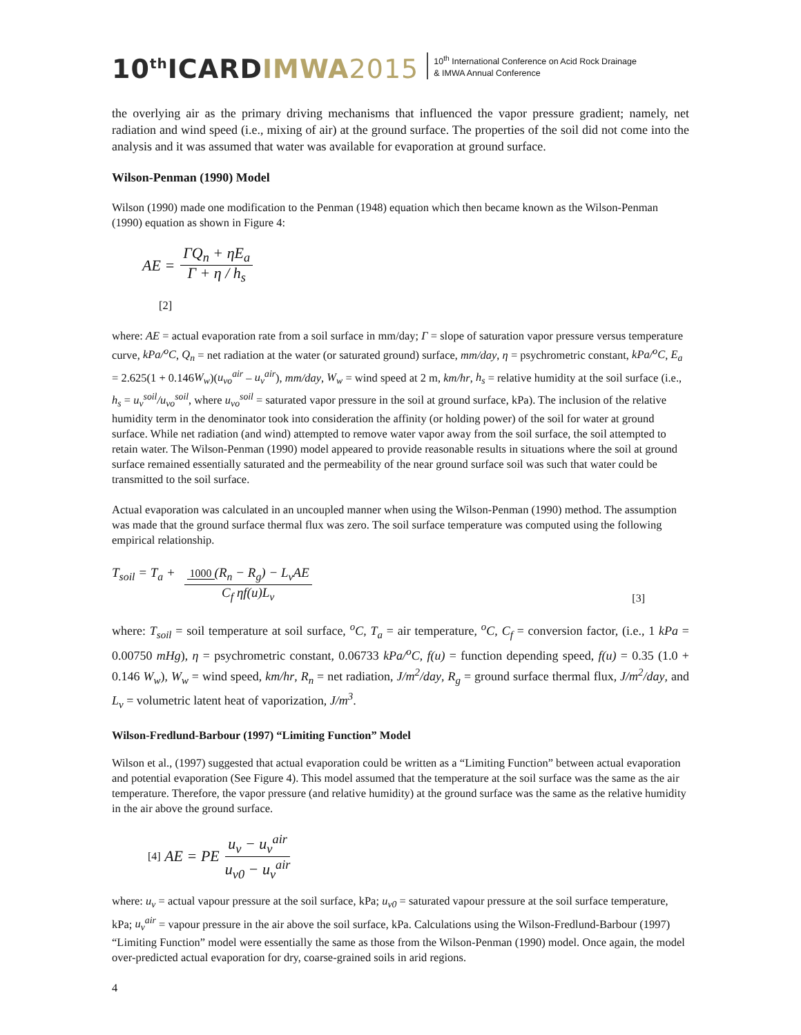10<sup>th</sup>ICARDIMWA 2015
10<sup>th</sup> International Conference on Acid Rock Drainage
& IMWA Annual Conference
the overlying air as the primary driving mechanisms that influenced the vapor pressure gradient; namely, net radiation and wind speed (i.e., mixing of air) at the ground surface. The properties of the soil did not come into the analysis and it was assumed that water was available for evaporation at ground surface.
Wilson-Penman (1990) Model
Wilson (1990) made one modification to the Penman (1948) equation which then became known as the Wilson-Penman (1990) equation as shown in Figure 4:
AE = ΓQ<sub>n</sub> + ηE<sub>a</sub> Γ + η / h<sub>s</sub>
[2]
where: AE = actual evaporation rate from a soil surface in mm/day; Γ = slope of saturation vapor pressure versus temperature curve, kPa/<sup>o</sup>C, Q<sub>n</sub> = net radiation at the water (or saturated ground) surface, mm/day, η = psychrometric constant, kPa/<sup>o</sup>C, E<sub>a</sub> = 2.625(1 + 0.146W<sub>w</sub>)(u<sub>vo</sub><sup>air</sup> – u<sub>v</sub><sup>air</sup>), mm/day, W<sub>w</sub> = wind speed at 2 m, km/hr, h<sub>s</sub> = relative humidity at the soil surface (i.e., h<sub>s</sub> = u<sub>v</sub><sup>soil</sup>/u<sub>vo</sub><sup>soil</sup>, where u<sub>vo</sub><sup>soil</sup> = saturated vapor pressure in the soil at ground surface, kPa). The inclusion of the relative humidity term in the denominator took into consideration the affinity (or holding power) of the soil for water at ground surface. While net radiation (and wind) attempted to remove water vapor away from the soil surface, the soil attempted to retain water. The Wilson-Penman (1990) model appeared to provide reasonable results in situations where the soil at ground surface remained essentially saturated and the permeability of the near ground surface soil was such that water could be transmitted to the soil surface.
Actual evaporation was calculated in an uncoupled manner when using the Wilson-Penman (1990) method. The assumption was made that the ground surface thermal flux was zero. The soil surface temperature was computed using the following empirical relationship.
T<sub>soil</sub> = T<sub>a</sub> + 1000 (R<sub>n</sub> − R<sub>g</sub>) − L<sub>v</sub>AE C<sub>f</sub> ηf(u)L<sub>v</sub> [3]
where: T<sub>soil</sub> = soil temperature at soil surface, <sup>o</sup>C, T<sub>a</sub> = air temperature, <sup>o</sup>C, C<sub>f</sub> = conversion factor, (i.e., 1 kPa = 0.00750 mHg), η = psychrometric constant, 0.06733 kPa/<sup>o</sup>C, f(u) = function depending speed, f(u) = 0.35 (1.0 + 0.146 W<sub>w</sub>), W<sub>w</sub> = wind speed, km/hr, R<sub>n</sub> = net radiation, J/m<sup>2</sup>/day, R<sub>g</sub> = ground surface thermal flux, J/m<sup>2</sup>/day, and L<sub>v</sub> = volumetric latent heat of vaporization, J/m<sup>3</sup>.
Wilson-Fredlund-Barbour (1997) “Limiting Function” Model
Wilson et al., (1997) suggested that actual evaporation could be written as a “Limiting Function” between actual evaporation and potential evaporation (See Figure 4). This model assumed that the temperature at the soil surface was the same as the air temperature. Therefore, the vapor pressure (and relative humidity) at the ground surface was the same as the relative humidity in the air above the ground surface.
[4] AE = PE u<sub>v</sub> − u<sub>v</sub><sup>air</sup> u<sub>v0</sub> − u<sub>v</sub><sup>air</sup>
where: u<sub>v</sub> = actual vapour pressure at the soil surface, kPa; u<sub>v0</sub> = saturated vapour pressure at the soil surface temperature, kPa; u<sub>v</sub><sup>air</sup> = vapour pressure in the air above the soil surface, kPa. Calculations using the Wilson-Fredlund-Barbour (1997) “Limiting Function” model were essentially the same as those from the Wilson-Penman (1990) model. Once again, the model over-predicted actual evaporation for dry, coarse-grained soils in arid regions.
4